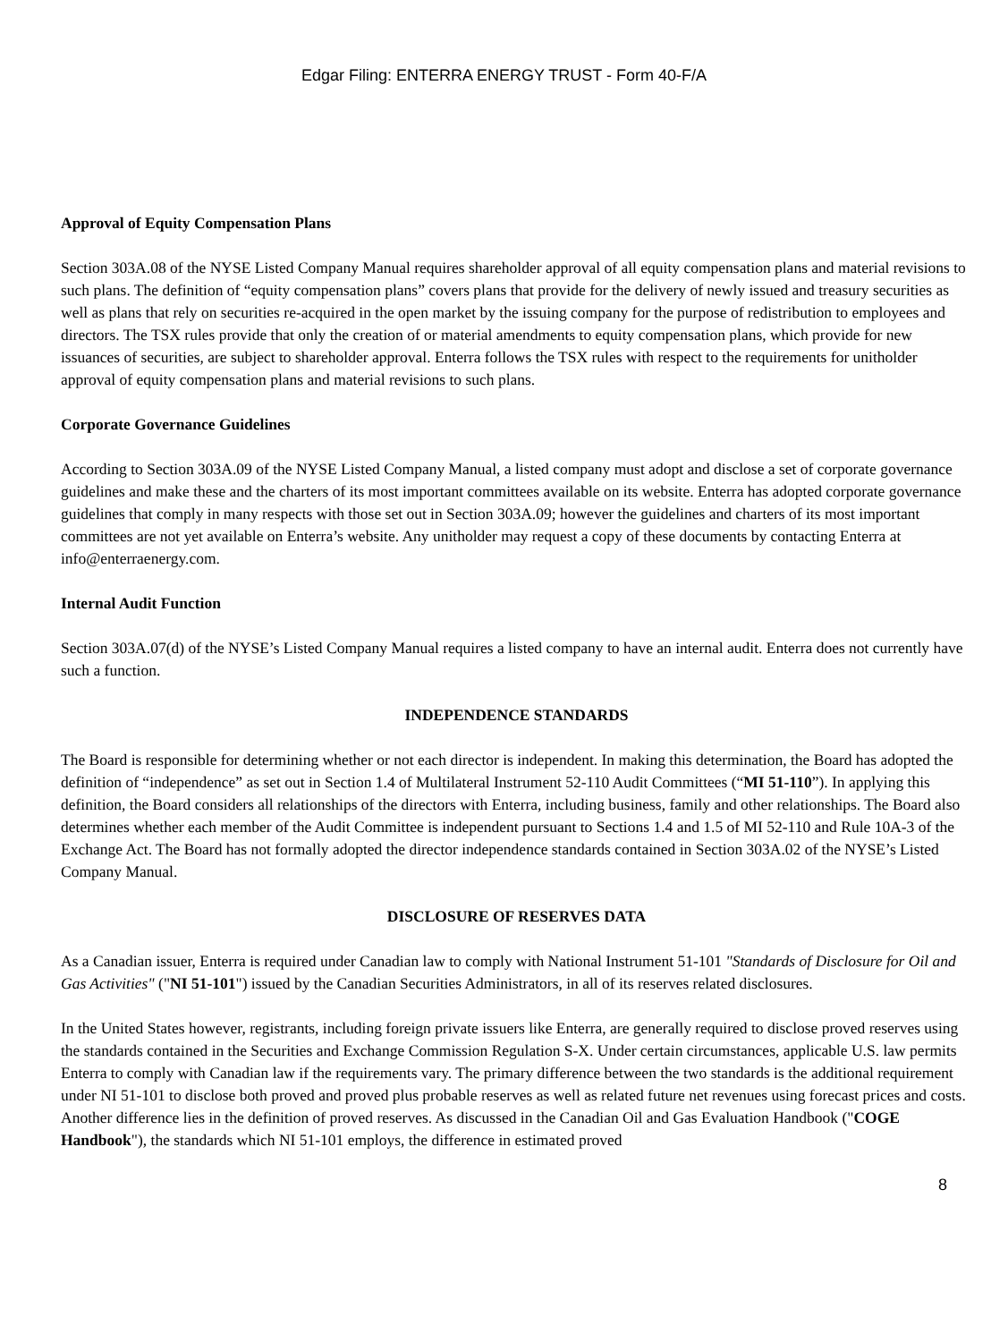Edgar Filing: ENTERRA ENERGY TRUST - Form 40-F/A
Approval of Equity Compensation Plans
Section 303A.08 of the NYSE Listed Company Manual requires shareholder approval of all equity compensation plans and material revisions to such plans. The definition of “equity compensation plans” covers plans that provide for the delivery of newly issued and treasury securities as well as plans that rely on securities re-acquired in the open market by the issuing company for the purpose of redistribution to employees and directors. The TSX rules provide that only the creation of or material amendments to equity compensation plans, which provide for new issuances of securities, are subject to shareholder approval. Enterra follows the TSX rules with respect to the requirements for unitholder approval of equity compensation plans and material revisions to such plans.
Corporate Governance Guidelines
According to Section 303A.09 of the NYSE Listed Company Manual, a listed company must adopt and disclose a set of corporate governance guidelines and make these and the charters of its most important committees available on its website. Enterra has adopted corporate governance guidelines that comply in many respects with those set out in Section 303A.09; however the guidelines and charters of its most important committees are not yet available on Enterra’s website. Any unitholder may request a copy of these documents by contacting Enterra at info@enterraenergy.com.
Internal Audit Function
Section 303A.07(d) of the NYSE’s Listed Company Manual requires a listed company to have an internal audit. Enterra does not currently have such a function.
INDEPENDENCE STANDARDS
The Board is responsible for determining whether or not each director is independent. In making this determination, the Board has adopted the definition of “independence” as set out in Section 1.4 of Multilateral Instrument 52-110 Audit Committees (“MI 51-110”). In applying this definition, the Board considers all relationships of the directors with Enterra, including business, family and other relationships. The Board also determines whether each member of the Audit Committee is independent pursuant to Sections 1.4 and 1.5 of MI 52-110 and Rule 10A-3 of the Exchange Act. The Board has not formally adopted the director independence standards contained in Section 303A.02 of the NYSE’s Listed Company Manual.
DISCLOSURE OF RESERVES DATA
As a Canadian issuer, Enterra is required under Canadian law to comply with National Instrument 51-101 "Standards of Disclosure for Oil and Gas Activities" ("NI 51-101") issued by the Canadian Securities Administrators, in all of its reserves related disclosures.
In the United States however, registrants, including foreign private issuers like Enterra, are generally required to disclose proved reserves using the standards contained in the Securities and Exchange Commission Regulation S-X. Under certain circumstances, applicable U.S. law permits Enterra to comply with Canadian law if the requirements vary. The primary difference between the two standards is the additional requirement under NI 51-101 to disclose both proved and proved plus probable reserves as well as related future net revenues using forecast prices and costs. Another difference lies in the definition of proved reserves. As discussed in the Canadian Oil and Gas Evaluation Handbook ("COGE Handbook"), the standards which NI 51-101 employs, the difference in estimated proved
8